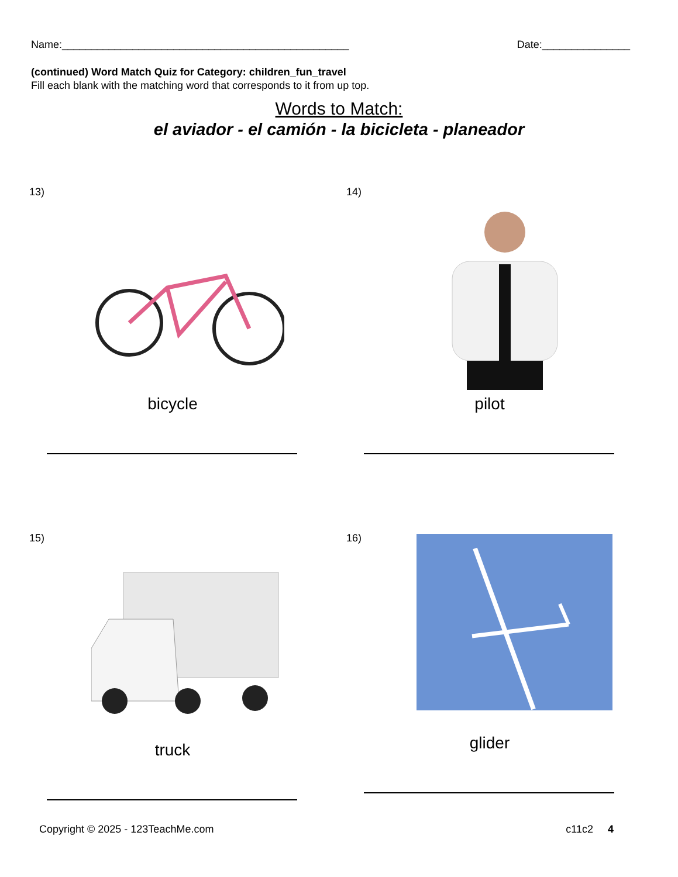Name:_________________________________________________ Date:_______________
(continued) Word Match Quiz for Category: children_fun_travel
Fill each blank with the matching word that corresponds to it from up top.
Words to Match:
el aviador - el camión - la bicicleta - planeador
13)
bicycle
14)
pilot
15)
truck
16)
glider
Copyright © 2025 - 123TeachMe.com c11c2 4